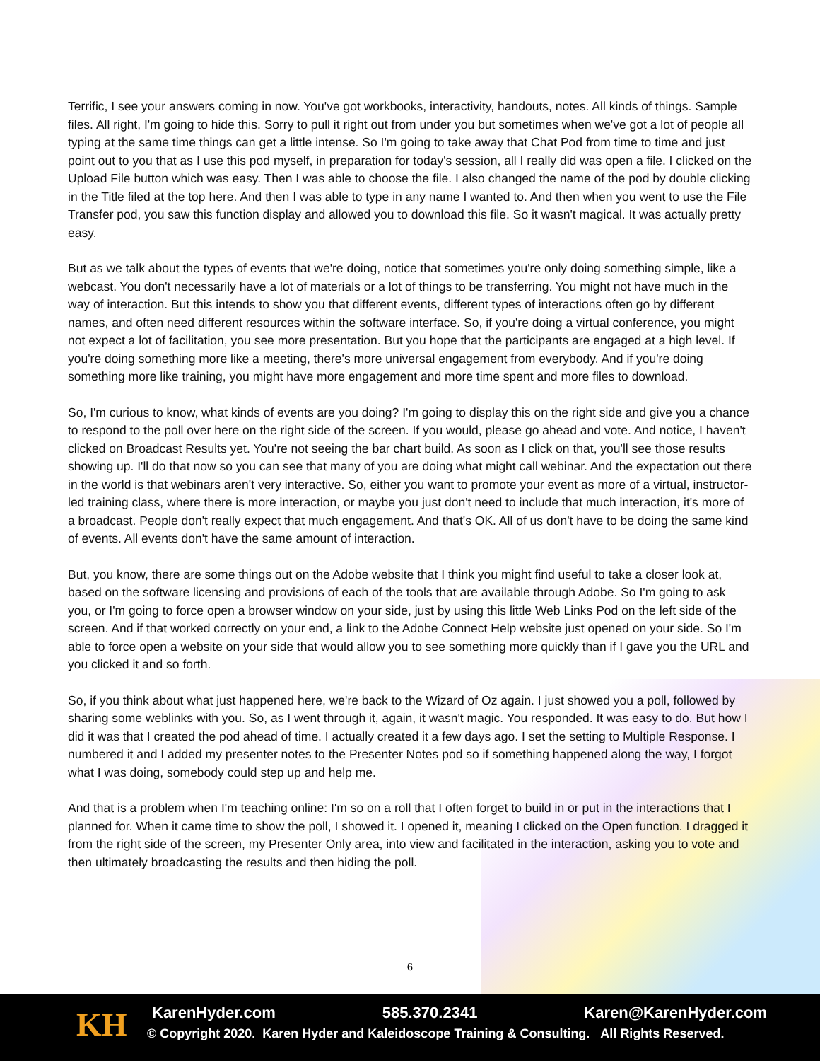Terrific, I see your answers coming in now. You've got workbooks, interactivity, handouts, notes. All kinds of things. Sample files. All right, I'm going to hide this. Sorry to pull it right out from under you but sometimes when we've got a lot of people all typing at the same time things can get a little intense. So I'm going to take away that Chat Pod from time to time and just point out to you that as I use this pod myself, in preparation for today's session, all I really did was open a file. I clicked on the Upload File button which was easy. Then I was able to choose the file. I also changed the name of the pod by double clicking in the Title filed at the top here. And then I was able to type in any name I wanted to. And then when you went to use the File Transfer pod, you saw this function display and allowed you to download this file. So it wasn't magical. It was actually pretty easy.
But as we talk about the types of events that we're doing, notice that sometimes you're only doing something simple, like a webcast. You don't necessarily have a lot of materials or a lot of things to be transferring. You might not have much in the way of interaction. But this intends to show you that different events, different types of interactions often go by different names, and often need different resources within the software interface. So, if you're doing a virtual conference, you might not expect a lot of facilitation, you see more presentation. But you hope that the participants are engaged at a high level. If you're doing something more like a meeting, there's more universal engagement from everybody. And if you're doing something more like training, you might have more engagement and more time spent and more files to download.
So, I'm curious to know, what kinds of events are you doing? I'm going to display this on the right side and give you a chance to respond to the poll over here on the right side of the screen. If you would, please go ahead and vote. And notice, I haven't clicked on Broadcast Results yet. You're not seeing the bar chart build. As soon as I click on that, you'll see those results showing up. I'll do that now so you can see that many of you are doing what might call webinar. And the expectation out there in the world is that webinars aren't very interactive. So, either you want to promote your event as more of a virtual, instructor-led training class, where there is more interaction, or maybe you just don't need to include that much interaction, it's more of a broadcast. People don't really expect that much engagement. And that's OK. All of us don't have to be doing the same kind of events. All events don't have the same amount of interaction.
But, you know, there are some things out on the Adobe website that I think you might find useful to take a closer look at, based on the software licensing and provisions of each of the tools that are available through Adobe. So I'm going to ask you, or I'm going to force open a browser window on your side, just by using this little Web Links Pod on the left side of the screen. And if that worked correctly on your end, a link to the Adobe Connect Help website just opened on your side. So I'm able to force open a website on your side that would allow you to see something more quickly than if I gave you the URL and you clicked it and so forth.
So, if you think about what just happened here, we're back to the Wizard of Oz again. I just showed you a poll, followed by sharing some weblinks with you. So, as I went through it, again, it wasn't magic. You responded. It was easy to do. But how I did it was that I created the pod ahead of time. I actually created it a few days ago. I set the setting to Multiple Response. I numbered it and I added my presenter notes to the Presenter Notes pod so if something happened along the way, I forgot what I was doing, somebody could step up and help me.
And that is a problem when I'm teaching online: I'm so on a roll that I often forget to build in or put in the interactions that I planned for. When it came time to show the poll, I showed it. I opened it, meaning I clicked on the Open function. I dragged it from the right side of the screen, my Presenter Only area, into view and facilitated in the interaction, asking you to vote and then ultimately broadcasting the results and then hiding the poll.
6
KH KarenHyder.com 585.370.2341 Karen@KarenHyder.com
© Copyright 2020. Karen Hyder and Kaleidoscope Training & Consulting. All Rights Reserved.